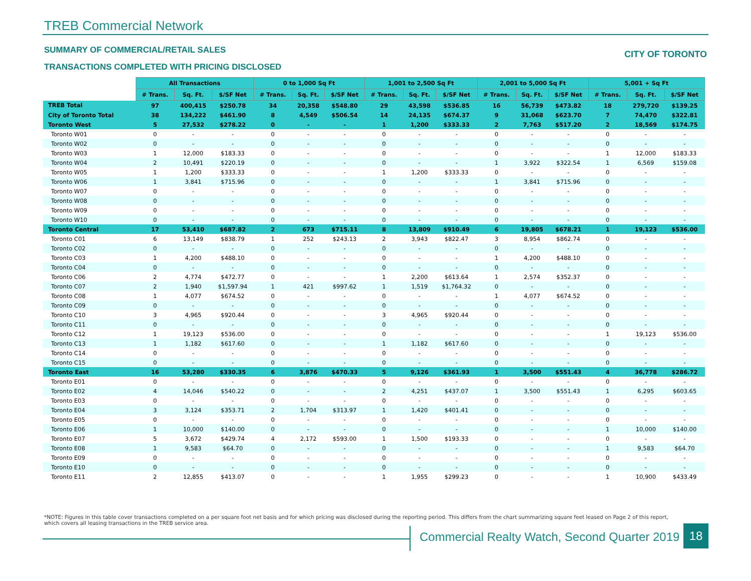TREB Commercial Network
SUMMARY OF COMMERCIAL/RETAIL SALES
CITY OF TORONTO
TRANSACTIONS COMPLETED WITH PRICING DISCLOSED
| | All Transactions | | | 0 to 1,000 Sq Ft | | | 1,001 to 2,500 Sq Ft | | | 2,001 to 5,000 Sq Ft | | | 5,001 + Sq Ft | | |
| --- | --- | --- | --- | --- | --- | --- | --- | --- | --- | --- | --- | --- | --- | --- | --- |
| | # Trans. | Sq. Ft. | $/SF Net | # Trans. | Sq. Ft. | $/SF Net | # Trans. | Sq. Ft. | $/SF Net | # Trans. | Sq. Ft. | $/SF Net | # Trans. | Sq. Ft. | $/SF Net |
| TREB Total | 97 | 400,415 | $250.78 | 34 | 20,358 | $548.80 | 29 | 43,598 | $536.85 | 16 | 56,739 | $473.82 | 18 | 279,720 | $139.25 |
| City of Toronto Total | 38 | 134,222 | $461.90 | 8 | 4,549 | $506.54 | 14 | 24,135 | $674.37 | 9 | 31,068 | $623.70 | 7 | 74,470 | $322.81 |
| Toronto West | 5 | 27,532 | $278.22 | 0 | - | - | 1 | 1,200 | $333.33 | 2 | 7,763 | $517.20 | 2 | 18,569 | $174.75 |
| Toronto W01 | 0 | - | - | 0 | - | - | 0 | - | - | 0 | - | - | 0 | - | - |
| Toronto W02 | 0 | - | - | 0 | - | - | 0 | - | - | 0 | - | - | 0 | - | - |
| Toronto W03 | 1 | 12,000 | $183.33 | 0 | - | - | 0 | - | - | 0 | - | - | 1 | 12,000 | $183.33 |
| Toronto W04 | 2 | 10,491 | $220.19 | 0 | - | - | 0 | - | - | 1 | 3,922 | $322.54 | 1 | 6,569 | $159.08 |
| Toronto W05 | 1 | 1,200 | $333.33 | 0 | - | - | 1 | 1,200 | $333.33 | 0 | - | - | 0 | - | - |
| Toronto W06 | 1 | 3,841 | $715.96 | 0 | - | - | 0 | - | - | 1 | 3,841 | $715.96 | 0 | - | - |
| Toronto W07 | 0 | - | - | 0 | - | - | 0 | - | - | 0 | - | - | 0 | - | - |
| Toronto W08 | 0 | - | - | 0 | - | - | 0 | - | - | 0 | - | - | 0 | - | - |
| Toronto W09 | 0 | - | - | 0 | - | - | 0 | - | - | 0 | - | - | 0 | - | - |
| Toronto W10 | 0 | - | - | 0 | - | - | 0 | - | - | 0 | - | - | 0 | - | - |
| Toronto Central | 17 | 53,410 | $687.82 | 2 | 673 | $715.11 | 8 | 13,809 | $910.49 | 6 | 19,805 | $678.21 | 1 | 19,123 | $536.00 |
| Toronto C01 | 6 | 13,149 | $838.79 | 1 | 252 | $243.13 | 2 | 3,943 | $822.47 | 3 | 8,954 | $862.74 | 0 | - | - |
| Toronto C02 | 0 | - | - | 0 | - | - | 0 | - | - | 0 | - | - | 0 | - | - |
| Toronto C03 | 1 | 4,200 | $488.10 | 0 | - | - | 0 | - | - | 1 | 4,200 | $488.10 | 0 | - | - |
| Toronto C04 | 0 | - | - | 0 | - | - | 0 | - | - | 0 | - | - | 0 | - | - |
| Toronto C06 | 2 | 4,774 | $472.77 | 0 | - | - | 1 | 2,200 | $613.64 | 1 | 2,574 | $352.37 | 0 | - | - |
| Toronto C07 | 2 | 1,940 | $1,597.94 | 1 | 421 | $997.62 | 1 | 1,519 | $1,764.32 | 0 | - | - | 0 | - | - |
| Toronto C08 | 1 | 4,077 | $674.52 | 0 | - | - | 0 | - | - | 1 | 4,077 | $674.52 | 0 | - | - |
| Toronto C09 | 0 | - | - | 0 | - | - | 0 | - | - | 0 | - | - | 0 | - | - |
| Toronto C10 | 3 | 4,965 | $920.44 | 0 | - | - | 3 | 4,965 | $920.44 | 0 | - | - | 0 | - | - |
| Toronto C11 | 0 | - | - | 0 | - | - | 0 | - | - | 0 | - | - | 0 | - | - |
| Toronto C12 | 1 | 19,123 | $536.00 | 0 | - | - | 0 | - | - | 0 | - | - | 1 | 19,123 | $536.00 |
| Toronto C13 | 1 | 1,182 | $617.60 | 0 | - | - | 1 | 1,182 | $617.60 | 0 | - | - | 0 | - | - |
| Toronto C14 | 0 | - | - | 0 | - | - | 0 | - | - | 0 | - | - | 0 | - | - |
| Toronto C15 | 0 | - | - | 0 | - | - | 0 | - | - | 0 | - | - | 0 | - | - |
| Toronto East | 16 | 53,280 | $330.35 | 6 | 3,876 | $470.33 | 5 | 9,126 | $361.93 | 1 | 3,500 | $551.43 | 4 | 36,778 | $286.72 |
| Toronto E01 | 0 | - | - | 0 | - | - | 0 | - | - | 0 | - | - | 0 | - | - |
| Toronto E02 | 4 | 14,046 | $540.22 | 0 | - | - | 2 | 4,251 | $437.07 | 1 | 3,500 | $551.43 | 1 | 6,295 | $603.65 |
| Toronto E03 | 0 | - | - | 0 | - | - | 0 | - | - | 0 | - | - | 0 | - | - |
| Toronto E04 | 3 | 3,124 | $353.71 | 2 | 1,704 | $313.97 | 1 | 1,420 | $401.41 | 0 | - | - | 0 | - | - |
| Toronto E05 | 0 | - | - | 0 | - | - | 0 | - | - | 0 | - | - | 0 | - | - |
| Toronto E06 | 1 | 10,000 | $140.00 | 0 | - | - | 0 | - | - | 0 | - | - | 1 | 10,000 | $140.00 |
| Toronto E07 | 5 | 3,672 | $429.74 | 4 | 2,172 | $593.00 | 1 | 1,500 | $193.33 | 0 | - | - | 0 | - | - |
| Toronto E08 | 1 | 9,583 | $64.70 | 0 | - | - | 0 | - | - | 0 | - | - | 1 | 9,583 | $64.70 |
| Toronto E09 | 0 | - | - | 0 | - | - | 0 | - | - | 0 | - | - | 0 | - | - |
| Toronto E10 | 0 | - | - | 0 | - | - | 0 | - | - | 0 | - | - | 0 | - | - |
| Toronto E11 | 2 | 12,855 | $413.07 | 0 | - | - | 1 | 1,955 | $299.23 | 0 | - | - | 1 | 10,900 | $433.49 |
*NOTE: Figures in this table cover transactions completed on a per square foot net basis and for which pricing was disclosed during the reporting period. This differs from the chart summarizing square feet leased on Page 2 of this report, which covers all leasing transactions in the TREB service area.
Commercial Realty Watch, Second Quarter 2019
18